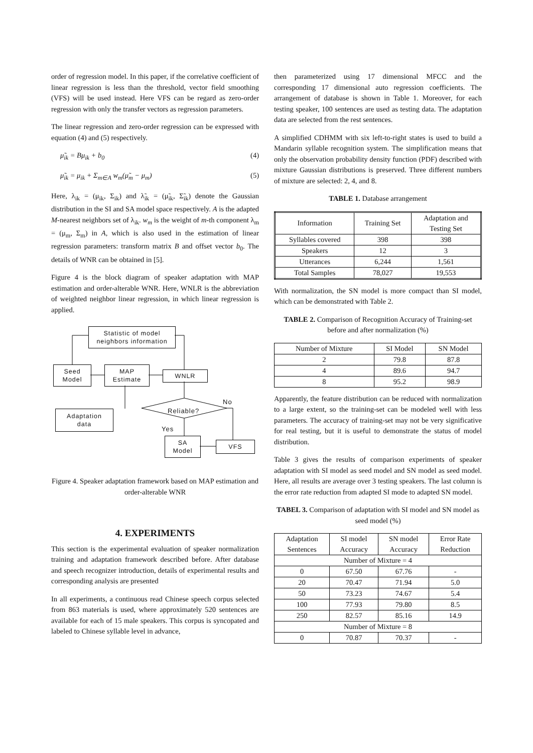order of regression model. In this paper, if the correlative coefficient of linear regression is less than the threshold, vector field smoothing (VFS) will be used instead. Here VFS can be regard as zero-order regression with only the transfer vectors as regression parameters.
The linear regression and zero-order regression can be expressed with equation (4) and (5) respectively.
μ̃<sub>ik</sub> = Bμ<sub>ik</sub> + b<sub>0</sub> (4)
μ̃<sub>ik</sub> = μ<sub>ik</sub> + Σ<sub>m∈A</sub> w<sub>m</sub>(μ̃<sub>m</sub> − μ<sub>m</sub>) (5)
Here, λ<sub>ik</sub> = (μ<sub>ik</sub>, Σ<sub>ik</sub>) and λ̃<sub>ik</sub> = (μ̃<sub>ik</sub>, Σ̃<sub>ik</sub>) denote the Gaussian distribution in the SI and SA model space respectively. A is the adapted M-nearest neighbors set of λ<sub>ik</sub>. w<sub>m</sub> is the weight of m-th component λ<sub>m</sub> = (μ<sub>m</sub>, Σ<sub>m</sub>) in A, which is also used in the estimation of linear regression parameters: transform matrix B and offset vector b<sub>0</sub>. The details of WNR can be obtained in [5].
Figure 4 is the block diagram of speaker adaptation with MAP estimation and order-alterable WNR. Here, WNLR is the abbreviation of weighted neighbor linear regression, in which linear regression is applied.
Statistic of model
neighbors information
Seed
Model
MAP
Estimate
WNLR
Reliable?
No
Adaptation
data
Yes
SA
Model
VFS
Figure 4. Speaker adaptation framework based on MAP estimation and order-alterable WNR
4. EXPERIMENTS
This section is the experimental evaluation of speaker normalization training and adaptation framework described before. After database and speech recognizer introduction, details of experimental results and corresponding analysis are presented
In all experiments, a continuous read Chinese speech corpus selected from 863 materials is used, where approximately 520 sentences are available for each of 15 male speakers. This corpus is syncopated and labeled to Chinese syllable level in advance,
then parameterized using 17 dimensional MFCC and the corresponding 17 dimensional auto regression coefficients. The arrangement of database is shown in Table 1. Moreover, for each testing speaker, 100 sentences are used as testing data. The adaptation data are selected from the rest sentences.
A simplified CDHMM with six left-to-right states is used to build a Mandarin syllable recognition system. The simplification means that only the observation probability density function (PDF) described with mixture Gaussian distributions is preserved. Three different numbers of mixture are selected: 2, 4, and 8.
TABLE 1. Database arrangement
| Information | Training Set | Adaptation and Testing Set |
| --- | --- | --- |
| Syllables covered | 398 | 398 |
| Speakers | 12 | 3 |
| Utterances | 6,244 | 1,561 |
| Total Samples | 78,027 | 19,553 |
With normalization, the SN model is more compact than SI model, which can be demonstrated with Table 2.
TABLE 2. Comparison of Recognition Accuracy of Training-set before and after normalization (%)
| Number of Mixture | SI Model | SN Model |
| --- | --- | --- |
| 2 | 79.8 | 87.8 |
| 4 | 89.6 | 94.7 |
| 8 | 95.2 | 98.9 |
Apparently, the feature distribution can be reduced with normalization to a large extent, so the training-set can be modeled well with less parameters. The accuracy of training-set may not be very significative for real testing, but it is useful to demonstrate the status of model distribution.
Table 3 gives the results of comparison experiments of speaker adaptation with SI model as seed model and SN model as seed model. Here, all results are average over 3 testing speakers. The last column is the error rate reduction from adapted SI mode to adapted SN model.
TABEL 3. Comparison of adaptation with SI model and SN model as seed model (%)
| Adaptation Sentences | SI model Accuracy | SN model Accuracy | Error Rate Reduction |
| --- | --- | --- | --- |
| Number of Mixture = 4 | | | |
| 0 | 67.50 | 67.76 | - |
| 20 | 70.47 | 71.94 | 5.0 |
| 50 | 73.23 | 74.67 | 5.4 |
| 100 | 77.93 | 79.80 | 8.5 |
| 250 | 82.57 | 85.16 | 14.9 |
| Number of Mixture = 8 | | | |
| 0 | 70.87 | 70.37 | - |